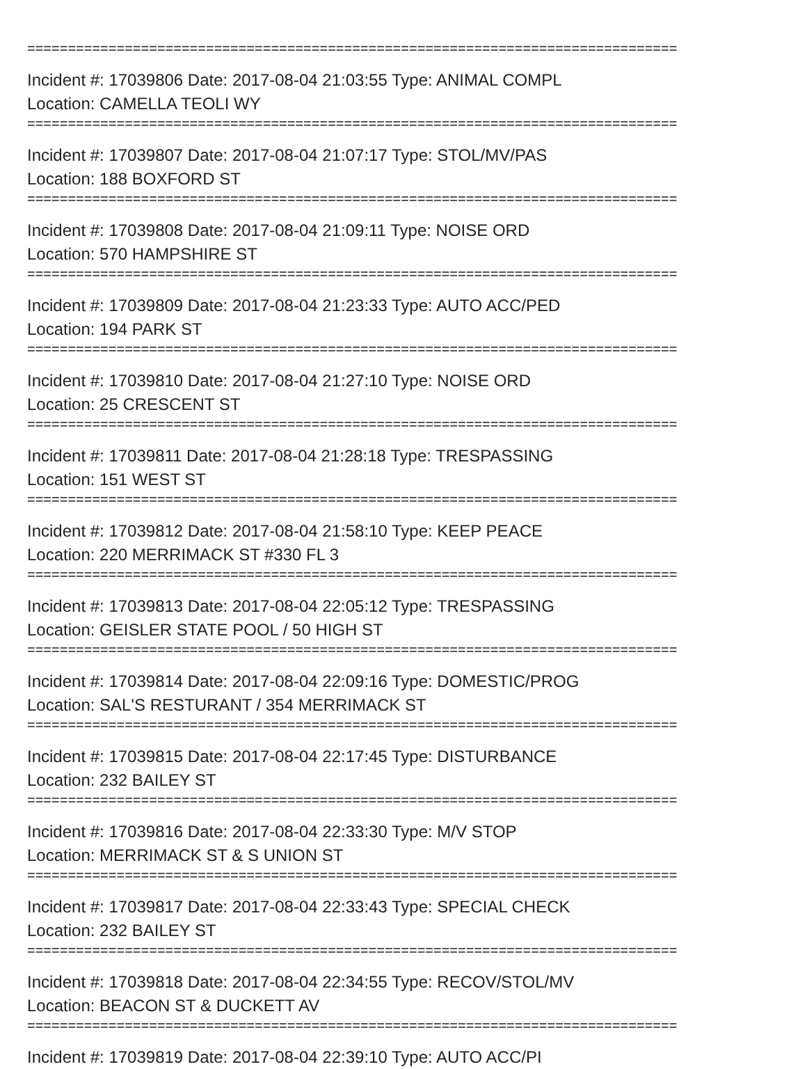================================================================================
Incident #: 17039806 Date: 2017-08-04 21:03:55 Type: ANIMAL COMPL
Location: CAMELLA TEOLI WY
================================================================================
Incident #: 17039807 Date: 2017-08-04 21:07:17 Type: STOL/MV/PAS
Location: 188 BOXFORD ST
================================================================================
Incident #: 17039808 Date: 2017-08-04 21:09:11 Type: NOISE ORD
Location: 570 HAMPSHIRE ST
================================================================================
Incident #: 17039809 Date: 2017-08-04 21:23:33 Type: AUTO ACC/PED
Location: 194 PARK ST
================================================================================
Incident #: 17039810 Date: 2017-08-04 21:27:10 Type: NOISE ORD
Location: 25 CRESCENT ST
================================================================================
Incident #: 17039811 Date: 2017-08-04 21:28:18 Type: TRESPASSING
Location: 151 WEST ST
================================================================================
Incident #: 17039812 Date: 2017-08-04 21:58:10 Type: KEEP PEACE
Location: 220 MERRIMACK ST #330 FL 3
================================================================================
Incident #: 17039813 Date: 2017-08-04 22:05:12 Type: TRESPASSING
Location: GEISLER STATE POOL / 50 HIGH ST
================================================================================
Incident #: 17039814 Date: 2017-08-04 22:09:16 Type: DOMESTIC/PROG
Location: SAL'S RESTURANT / 354 MERRIMACK ST
================================================================================
Incident #: 17039815 Date: 2017-08-04 22:17:45 Type: DISTURBANCE
Location: 232 BAILEY ST
================================================================================
Incident #: 17039816 Date: 2017-08-04 22:33:30 Type: M/V STOP
Location: MERRIMACK ST & S UNION ST
================================================================================
Incident #: 17039817 Date: 2017-08-04 22:33:43 Type: SPECIAL CHECK
Location: 232 BAILEY ST
================================================================================
Incident #: 17039818 Date: 2017-08-04 22:34:55 Type: RECOV/STOL/MV
Location: BEACON ST & DUCKETT AV
================================================================================
Incident #: 17039819 Date: 2017-08-04 22:39:10 Type: AUTO ACC/PI